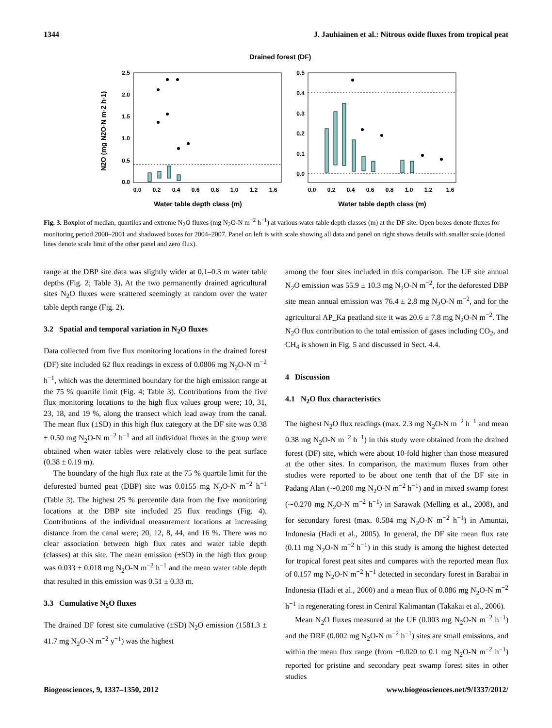1344 J. Jauhiainen et al.: Nitrous oxide fluxes from tropical peat
Drained forest (DF)
0.0
0.5
1.0
1.5
2.0
2.5
0.0
0.1
0.2
0.3
0.4
0.5
0.0
0.2
0.4
0.6
0.8
1.0
1.2
1.6
0.0
0.2
0.4
0.6
0.8
1.0
1.2
1.6
Water table depth class (m)
Water table depth class (m)
N2O (mg N2O-N m-2 h-1)
Fig. 3. Boxplot of median, quartiles and extreme N<sub>2</sub>O fluxes (mg N<sub>2</sub>O-N m<sup>−2</sup> h<sup>−1</sup>) at various water table depth classes (m) at the DF site. Open boxes denote fluxes for monitoring period 2000–2001 and shadowed boxes for 2004–2007. Panel on left is with scale showing all data and panel on right shows details with smaller scale (dotted lines denote scale limit of the other panel and zero flux).
range at the DBP site data was slightly wider at 0.1–0.3 m water table depths (Fig. 2; Table 3). At the two permanently drained agricultural sites N<sub>2</sub>O fluxes were scattered seemingly at random over the water table depth range (Fig. 2).
3.2 Spatial and temporal variation in N<sub>2</sub>O fluxes
Data collected from five flux monitoring locations in the drained forest (DF) site included 62 flux readings in excess of 0.0806 mg N<sub>2</sub>O-N m<sup>−2</sup> h<sup>−1</sup>, which was the determined boundary for the high emission range at the 75 % quartile limit (Fig. 4; Table 3). Contributions from the five flux monitoring locations to the high flux values group were; 10, 31, 23, 18, and 19 %, along the transect which lead away from the canal. The mean flux (±SD) in this high flux category at the DF site was 0.38 ± 0.50 mg N<sub>2</sub>O-N m<sup>−2</sup> h<sup>−1</sup> and all individual fluxes in the group were obtained when water tables were relatively close to the peat surface (0.38 ± 0.19 m).
The boundary of the high flux rate at the 75 % quartile limit for the deforested burned peat (DBP) site was 0.0155 mg N<sub>2</sub>O-N m<sup>−2</sup> h<sup>−1</sup> (Table 3). The highest 25 % percentile data from the five monitoring locations at the DBP site included 25 flux readings (Fig. 4). Contributions of the individual measurement locations at increasing distance from the canal were; 20, 12, 8, 44, and 16 %. There was no clear association between high flux rates and water table depth (classes) at this site. The mean emission (±SD) in the high flux group was 0.033 ± 0.018 mg N<sub>2</sub>O-N m<sup>−2</sup> h<sup>−1</sup> and the mean water table depth that resulted in this emission was 0.51 ± 0.33 m.
3.3 Cumulative N<sub>2</sub>O fluxes
The drained DF forest site cumulative (±SD) N<sub>2</sub>O emission (1581.3 ± 41.7 mg N<sub>2</sub>O-N m<sup>−2</sup> y<sup>−1</sup>) was the highest
among the four sites included in this comparison. The UF site annual N<sub>2</sub>O emission was 55.9 ± 10.3 mg N<sub>2</sub>O-N m<sup>−2</sup>, for the deforested DBP site mean annual emission was 76.4 ± 2.8 mg N<sub>2</sub>O-N m<sup>−2</sup>, and for the agricultural AP_Ka peatland site it was 20.6 ± 7.8 mg N<sub>2</sub>O-N m<sup>−2</sup>. The N<sub>2</sub>O flux contribution to the total emission of gases including CO<sub>2</sub>, and CH<sub>4</sub> is shown in Fig. 5 and discussed in Sect. 4.4.
4 Discussion
4.1 N<sub>2</sub>O flux characteristics
The highest N<sub>2</sub>O flux readings (max. 2.3 mg N<sub>2</sub>O-N m<sup>−2</sup> h<sup>−1</sup> and mean 0.38 mg N<sub>2</sub>O-N m<sup>−2</sup> h<sup>−1</sup>) in this study were obtained from the drained forest (DF) site, which were about 10-fold higher than those measured at the other sites. In comparison, the maximum fluxes from other studies were reported to be about one tenth that of the DF site in Padang Alan (∼0.200 mg N<sub>2</sub>O-N m<sup>−2</sup> h<sup>−1</sup>) and in mixed swamp forest (∼0.270 mg N<sub>2</sub>O-N m<sup>−2</sup> h<sup>−1</sup>) in Sarawak (Melling et al., 2008), and for secondary forest (max. 0.584 mg N<sub>2</sub>O-N m<sup>−2</sup> h<sup>−1</sup>) in Amuntai, Indonesia (Hadi et al., 2005). In general, the DF site mean flux rate (0.11 mg N<sub>2</sub>O-N m<sup>−2</sup> h<sup>−1</sup>) in this study is among the highest detected for tropical forest peat sites and compares with the reported mean flux of 0.157 mg N<sub>2</sub>O-N m<sup>−2</sup> h<sup>−1</sup> detected in secondary forest in Barabai in Indonesia (Hadi et al., 2000) and a mean flux of 0.086 mg N<sub>2</sub>O-N m<sup>−2</sup> h<sup>−1</sup> in regenerating forest in Central Kalimantan (Takakai et al., 2006).
Mean N<sub>2</sub>O fluxes measured at the UF (0.003 mg N<sub>2</sub>O-N m<sup>−2</sup> h<sup>−1</sup>) and the DRF (0.002 mg N<sub>2</sub>O-N m<sup>−2</sup> h<sup>−1</sup>) sites are small emissions, and within the mean flux range (from −0.020 to 0.1 mg N<sub>2</sub>O-N m<sup>−2</sup> h<sup>−1</sup>) reported for pristine and secondary peat swamp forest sites in other studies
Biogeosciences, 9, 1337–1350, 2012 www.biogeosciences.net/9/1337/2012/